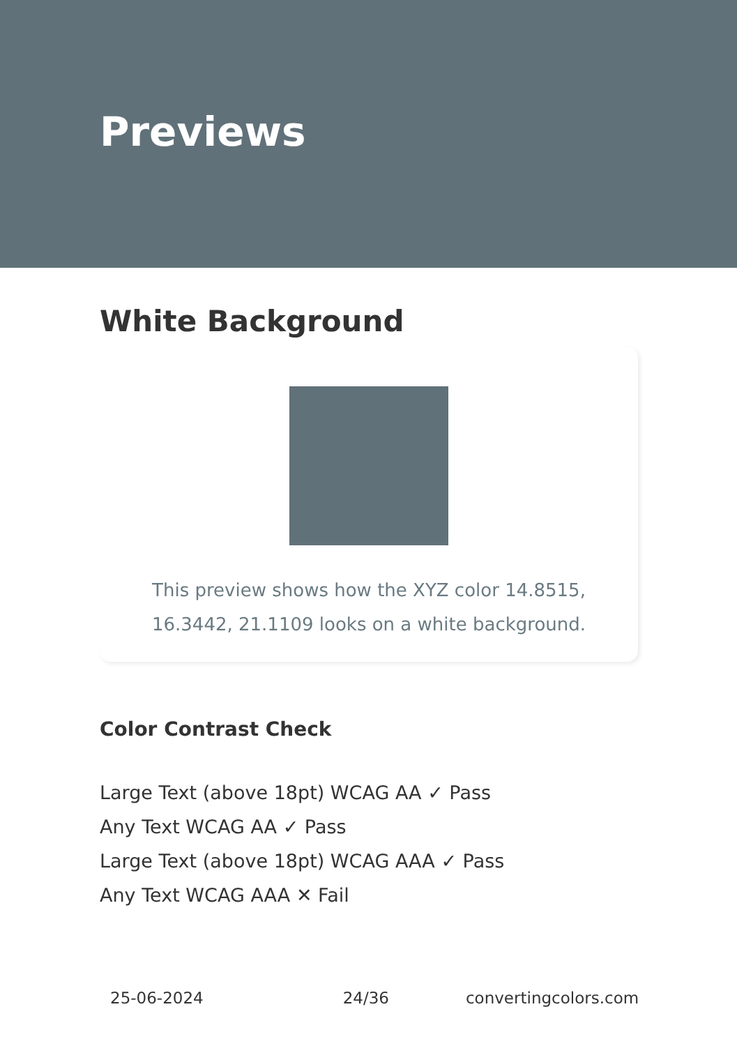Previews
White Background
This preview shows how the XYZ color 14.8515, 16.3442, 21.1109 looks on a white background.
Color Contrast Check
Large Text (above 18pt) WCAG AA ✓ Pass
Any Text WCAG AA ✓ Pass
Large Text (above 18pt) WCAG AAA ✓ Pass
Any Text WCAG AAA ✕ Fail
25-06-2024 24/36 convertingcolors.com